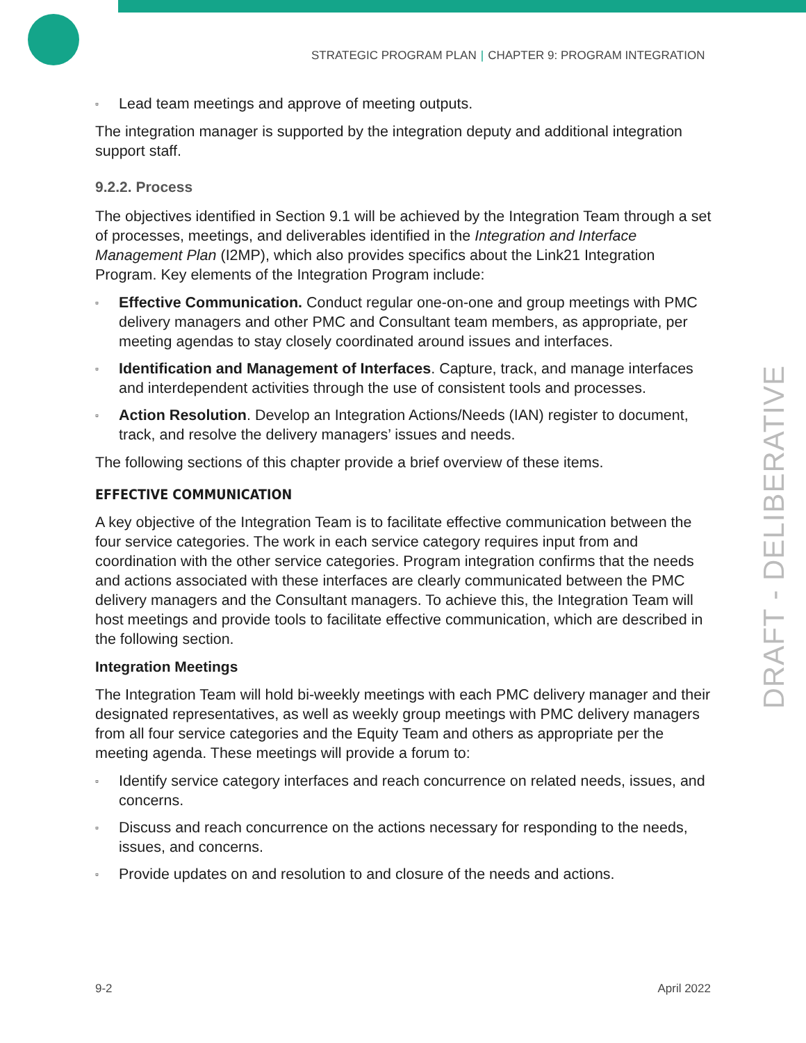STRATEGIC PROGRAM PLAN | CHAPTER 9: PROGRAM INTEGRATION
DRAFT - DELIBERATIVE
▫ Lead team meetings and approve of meeting outputs.
The integration manager is supported by the integration deputy and additional integration support staff.
9.2.2. Process
The objectives identified in Section 9.1 will be achieved by the Integration Team through a set of processes, meetings, and deliverables identified in the Integration and Interface Management Plan (I2MP), which also provides specifics about the Link21 Integration Program. Key elements of the Integration Program include:
▫ Effective Communication. Conduct regular one-on-one and group meetings with PMC delivery managers and other PMC and Consultant team members, as appropriate, per meeting agendas to stay closely coordinated around issues and interfaces.
▫ Identification and Management of Interfaces. Capture, track, and manage interfaces and interdependent activities through the use of consistent tools and processes.
▫ Action Resolution. Develop an Integration Actions/Needs (IAN) register to document, track, and resolve the delivery managers’ issues and needs.
The following sections of this chapter provide a brief overview of these items.
EFFECTIVE COMMUNICATION
A key objective of the Integration Team is to facilitate effective communication between the four service categories. The work in each service category requires input from and coordination with the other service categories. Program integration confirms that the needs and actions associated with these interfaces are clearly communicated between the PMC delivery managers and the Consultant managers. To achieve this, the Integration Team will host meetings and provide tools to facilitate effective communication, which are described in the following section.
Integration Meetings
The Integration Team will hold bi-weekly meetings with each PMC delivery manager and their designated representatives, as well as weekly group meetings with PMC delivery managers from all four service categories and the Equity Team and others as appropriate per the meeting agenda. These meetings will provide a forum to:
▫ Identify service category interfaces and reach concurrence on related needs, issues, and concerns.
▫ Discuss and reach concurrence on the actions necessary for responding to the needs, issues, and concerns.
▫ Provide updates on and resolution to and closure of the needs and actions.
9-2 April 2022